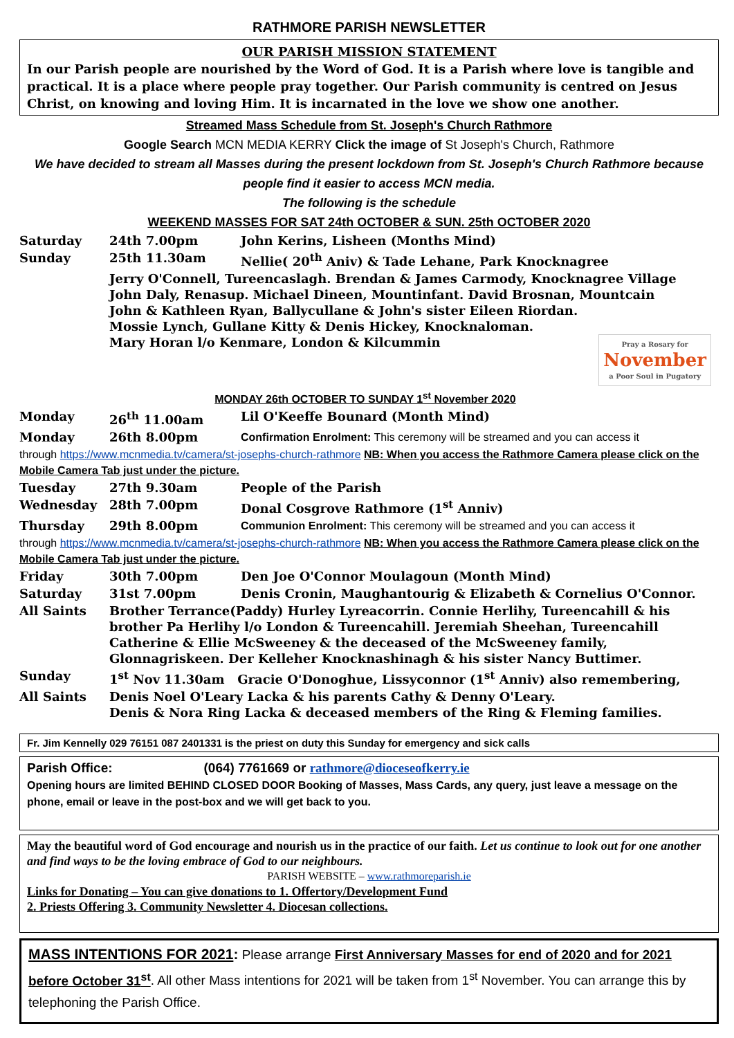RATHMORE PARISH NEWSLETTER
OUR PARISH MISSION STATEMENT
In our Parish people are nourished by the Word of God. It is a Parish where love is tangible and practical. It is a place where people pray together. Our Parish community is centred on Jesus Christ, on knowing and loving Him. It is incarnated in the love we show one another.
Streamed Mass Schedule from St. Joseph's Church Rathmore
Google Search MCN MEDIA KERRY Click the image of St Joseph's Church, Rathmore
We have decided to stream all Masses during the present lockdown from St. Joseph's Church Rathmore because people find it easier to access MCN media.
The following is the schedule
WEEKEND MASSES FOR SAT 24th OCTOBER & SUN. 25th OCTOBER 2020
| Saturday | 24th 7.00pm | John Kerins, Lisheen (Months Mind) |
| Sunday | 25th 11.30am | Nellie( 20<sup>th</sup> Aniv) & Tade Lehane, Park Knocknagree |
| | Jerry O'Connell, Tureencaslagh. Brendan & James Carmody, Knocknagree Village John Daly, Renasup. Michael Dineen, Mountinfant. David Brosnan, Mountcain John & Kathleen Ryan, Ballycullane & John's sister Eileen Riordan. Mossie Lynch, Gullane Kitty & Denis Hickey, Knocknaloman. Mary Horan l/o Kenmare, London & Kilcummin Pray a Rosary for November a Poor Soul in Pugatory | |
| MONDAY 26th OCTOBER TO SUNDAY 1<sup>st</sup> November 2020 | | |
| Monday | 26<sup>th</sup> 11.00am | Lil O'Keeffe Bounard (Month Mind) |
| Monday | 26th 8.00pm | Confirmation Enrolment: This ceremony will be streamed and you can access it |
| through https://www.mcnmedia.tv/camera/st-josephs-church-rathmore NB: When you access the Rathmore Camera please click on the Mobile Camera Tab just under the picture. | | |
| Tuesday | 27th 9.30am | People of the Parish |
| Wednesday | 28th 7.00pm | Donal Cosgrove Rathmore (1<sup>st</sup> Anniv) |
| Thursday | 29th 8.00pm | Communion Enrolment: This ceremony will be streamed and you can access it |
| through https://www.mcnmedia.tv/camera/st-josephs-church-rathmore NB: When you access the Rathmore Camera please click on the Mobile Camera Tab just under the picture. | | |
| Friday | 30th 7.00pm | Den Joe O'Connor Moulagoun (Month Mind) |
| Saturday | 31st 7.00pm | Denis Cronin, Maughantourig & Elizabeth & Cornelius O'Connor. |
| All Saints | Brother Terrance(Paddy) Hurley Lyreacorrin. Connie Herlihy, Tureencahill & his brother Pa Herlihy l/o London & Tureencahill. Jeremiah Sheehan, Tureencahill Catherine & Ellie McSweeney & the deceased of the McSweeney family, Glonnagriskeen. Der Kelleher Knocknashinagh & his sister Nancy Buttimer. | |
| Sunday | 1<sup>st</sup> Nov 11.30am Gracie O'Donoghue, Lissyconnor (1<sup>st</sup> Anniv) also remembering, | |
| All Saints | Denis Noel O'Leary Lacka & his parents Cathy & Denny O'Leary. Denis & Nora Ring Lacka & deceased members of the Ring & Fleming families. | |
Fr. Jim Kennelly 029 76151 087 2401331 is the priest on duty this Sunday for emergency and sick calls
Parish Office: (064) 7761669 or rathmore@dioceseofkerry.ie
Opening hours are limited BEHIND CLOSED DOOR Booking of Masses, Mass Cards, any query, just leave a message on the phone, email or leave in the post-box and we will get back to you.
May the beautiful word of God encourage and nourish us in the practice of our faith. Let us continue to look out for one another and find ways to be the loving embrace of God to our neighbours.
PARISH WEBSITE – www.rathmoreparish.ie
Links for Donating – You can give donations to 1. Offertory/Development Fund
2. Priests Offering 3. Community Newsletter 4. Diocesan collections.
MASS INTENTIONS FOR 2021: Please arrange First Anniversary Masses for end of 2020 and for 2021 before October 31<sup>st</sup>. All other Mass intentions for 2021 will be taken from 1<sup>st</sup> November. You can arrange this by telephoning the Parish Office.